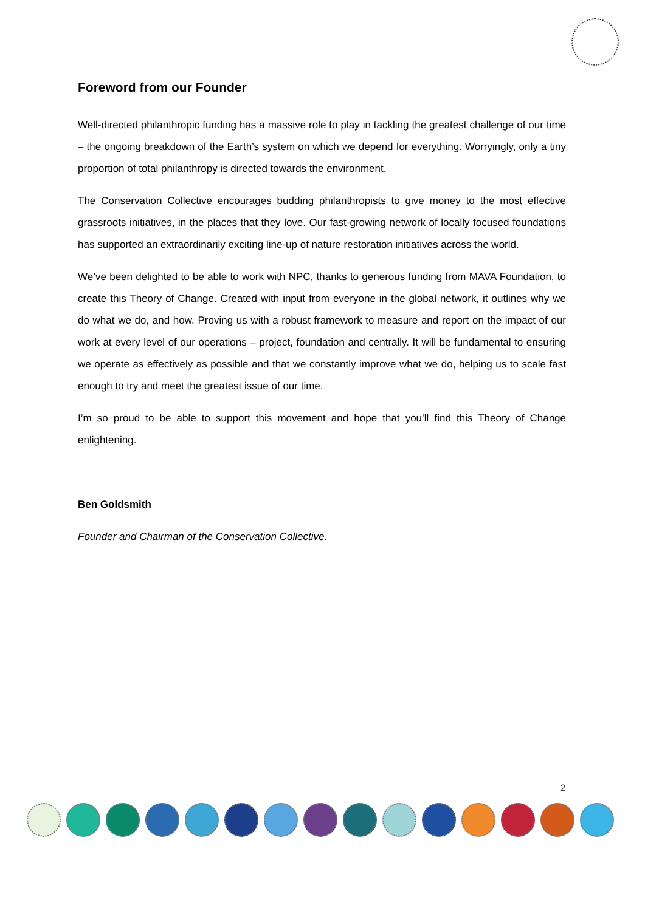Foreword from our Founder
Well-directed philanthropic funding has a massive role to play in tackling the greatest challenge of our time – the ongoing breakdown of the Earth’s system on which we depend for everything. Worryingly, only a tiny proportion of total philanthropy is directed towards the environment.
The Conservation Collective encourages budding philanthropists to give money to the most effective grassroots initiatives, in the places that they love. Our fast-growing network of locally focused foundations has supported an extraordinarily exciting line-up of nature restoration initiatives across the world.
We’ve been delighted to be able to work with NPC, thanks to generous funding from MAVA Foundation, to create this Theory of Change. Created with input from everyone in the global network, it outlines why we do what we do, and how. Proving us with a robust framework to measure and report on the impact of our work at every level of our operations – project, foundation and centrally. It will be fundamental to ensuring we operate as effectively as possible and that we constantly improve what we do, helping us to scale fast enough to try and meet the greatest issue of our time.
I’m so proud to be able to support this movement and hope that you’ll find this Theory of Change enlightening.
Ben Goldsmith
Founder and Chairman of the Conservation Collective.
2